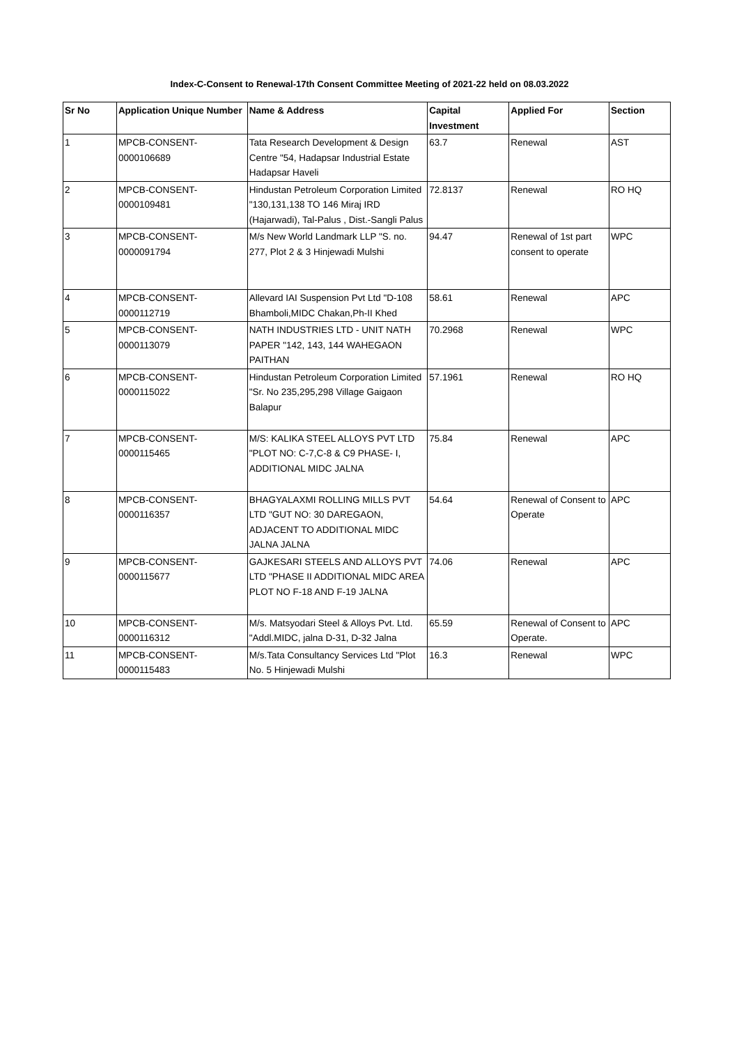Index-C-Consent to Renewal-17th Consent Committee Meeting of 2021-22 held on 08.03.2022
| Sr No | Application Unique Number | Name & Address | Capital Investment | Applied For | Section |
| --- | --- | --- | --- | --- | --- |
| 1 | MPCB-CONSENT- 0000106689 | Tata Research Development & Design Centre "54, Hadapsar Industrial Estate Hadapsar Haveli | 63.7 | Renewal | AST |
| 2 | MPCB-CONSENT- 0000109481 | Hindustan Petroleum Corporation Limited "130,131,138 TO 146 Miraj IRD (Hajarwadi), Tal-Palus , Dist.-Sangli Palus | 72.8137 | Renewal | RO HQ |
| 3 | MPCB-CONSENT- 0000091794 | M/s New World Landmark LLP "S. no. 277, Plot 2 & 3 Hinjewadi Mulshi | 94.47 | Renewal of 1st part consent to operate | WPC |
| 4 | MPCB-CONSENT- 0000112719 | Allevard IAI Suspension Pvt Ltd "D-108 Bhamboli,MIDC Chakan,Ph-II Khed | 58.61 | Renewal | APC |
| 5 | MPCB-CONSENT- 0000113079 | NATH INDUSTRIES LTD - UNIT NATH PAPER "142, 143, 144 WAHEGAON PAITHAN | 70.2968 | Renewal | WPC |
| 6 | MPCB-CONSENT- 0000115022 | Hindustan Petroleum Corporation Limited "Sr. No 235,295,298 Village Gaigaon Balapur | 57.1961 | Renewal | RO HQ |
| 7 | MPCB-CONSENT- 0000115465 | M/S: KALIKA STEEL ALLOYS PVT LTD "PLOT NO: C-7,C-8 & C9 PHASE- I, ADDITIONAL MIDC JALNA | 75.84 | Renewal | APC |
| 8 | MPCB-CONSENT- 0000116357 | BHAGYALAXMI ROLLING MILLS PVT LTD "GUT NO: 30 DAREGAON, ADJACENT TO ADDITIONAL MIDC JALNA JALNA | 54.64 | Renewal of Consent to Operate | APC |
| 9 | MPCB-CONSENT- 0000115677 | GAJKESARI STEELS AND ALLOYS PVT LTD "PHASE II ADDITIONAL MIDC AREA PLOT NO F-18 AND F-19 JALNA | 74.06 | Renewal | APC |
| 10 | MPCB-CONSENT- 0000116312 | M/s. Matsyodari Steel & Alloys Pvt. Ltd. "Addl.MIDC, jalna D-31, D-32 Jalna | 65.59 | Renewal of Consent to Operate. | APC |
| 11 | MPCB-CONSENT- 0000115483 | M/s.Tata Consultancy Services Ltd "Plot No. 5 Hinjewadi Mulshi | 16.3 | Renewal | WPC |